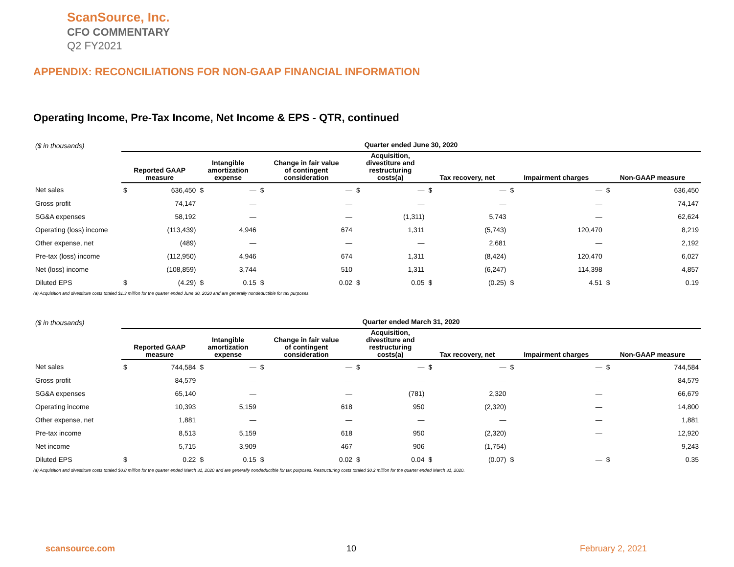ScanSource, Inc.
CFO COMMENTARY
Q2 FY2021
APPENDIX: RECONCILIATIONS FOR NON-GAAP FINANCIAL INFORMATION
Operating Income, Pre-Tax Income, Net Income & EPS - QTR, continued
| ($ in thousands) | Quarter ended June 30, 2020 | | | | | | | | | | | | | |
| | Reported GAAP measure | | Intangible amortization expense | | Change in fair value of contingent consideration | | Acquisition, divestiture and restructuring costs(a) | | Tax recovery, net | | Impairment charges | | Non-GAAP measure | |
| Net sales | $ | 636,450 | $ | — | $ | — | $ | — | $ | — | $ | — | $ | 636,450 |
| Gross profit | | 74,147 | | — | | — | | — | | — | | — | | 74,147 |
| SG&A expenses | | 58,192 | | — | | — | | (1,311) | | 5,743 | | — | | 62,624 |
| Operating (loss) income | | (113,439) | | 4,946 | | 674 | | 1,311 | | (5,743) | | 120,470 | | 8,219 |
| Other expense, net | | (489) | | — | | — | | — | | 2,681 | | — | | 2,192 |
| Pre-tax (loss) income | | (112,950) | | 4,946 | | 674 | | 1,311 | | (8,424) | | 120,470 | | 6,027 |
| Net (loss) income | | (108,859) | | 3,744 | | 510 | | 1,311 | | (6,247) | | 114,398 | | 4,857 |
| Diluted EPS | $ | (4.29) | $ | 0.15 | $ | 0.02 | $ | 0.05 | $ | (0.25) | $ | 4.51 | $ | 0.19 |
(a) Acquisition and divestiture costs totaled $1.3 million for the quarter ended June 30, 2020 and are generally nondeductible for tax purposes.
| ($ in thousands) | Quarter ended March 31, 2020 | | | | | | | | | | | | | |
| | Reported GAAP measure | | Intangible amortization expense | | Change in fair value of contingent consideration | | Acquisition, divestiture and restructuring costs(a) | | Tax recovery, net | | Impairment charges | | Non-GAAP measure | |
| Net sales | $ | 744,584 | $ | — | $ | — | $ | — | $ | — | $ | — | $ | 744,584 |
| Gross profit | | 84,579 | | — | | — | | — | | — | | — | | 84,579 |
| SG&A expenses | | 65,140 | | — | | — | | (781) | | 2,320 | | — | | 66,679 |
| Operating income | | 10,393 | | 5,159 | | 618 | | 950 | | (2,320) | | — | | 14,800 |
| Other expense, net | | 1,881 | | — | | — | | — | | — | | — | | 1,881 |
| Pre-tax income | | 8,513 | | 5,159 | | 618 | | 950 | | (2,320) | | — | | 12,920 |
| Net income | | 5,715 | | 3,909 | | 467 | | 906 | | (1,754) | | — | | 9,243 |
| Diluted EPS | $ | 0.22 | $ | 0.15 | $ | 0.02 | $ | 0.04 | $ | (0.07) | $ | — | $ | 0.35 |
(a) Acquisition and divestiture costs totaled $0.8 million for the quarter ended March 31, 2020 and are generally nondeductible for tax purposes. Restructuring costs totaled $0.2 million for the quarter ended March 31, 2020.
scansource.com 10 February 2, 2021